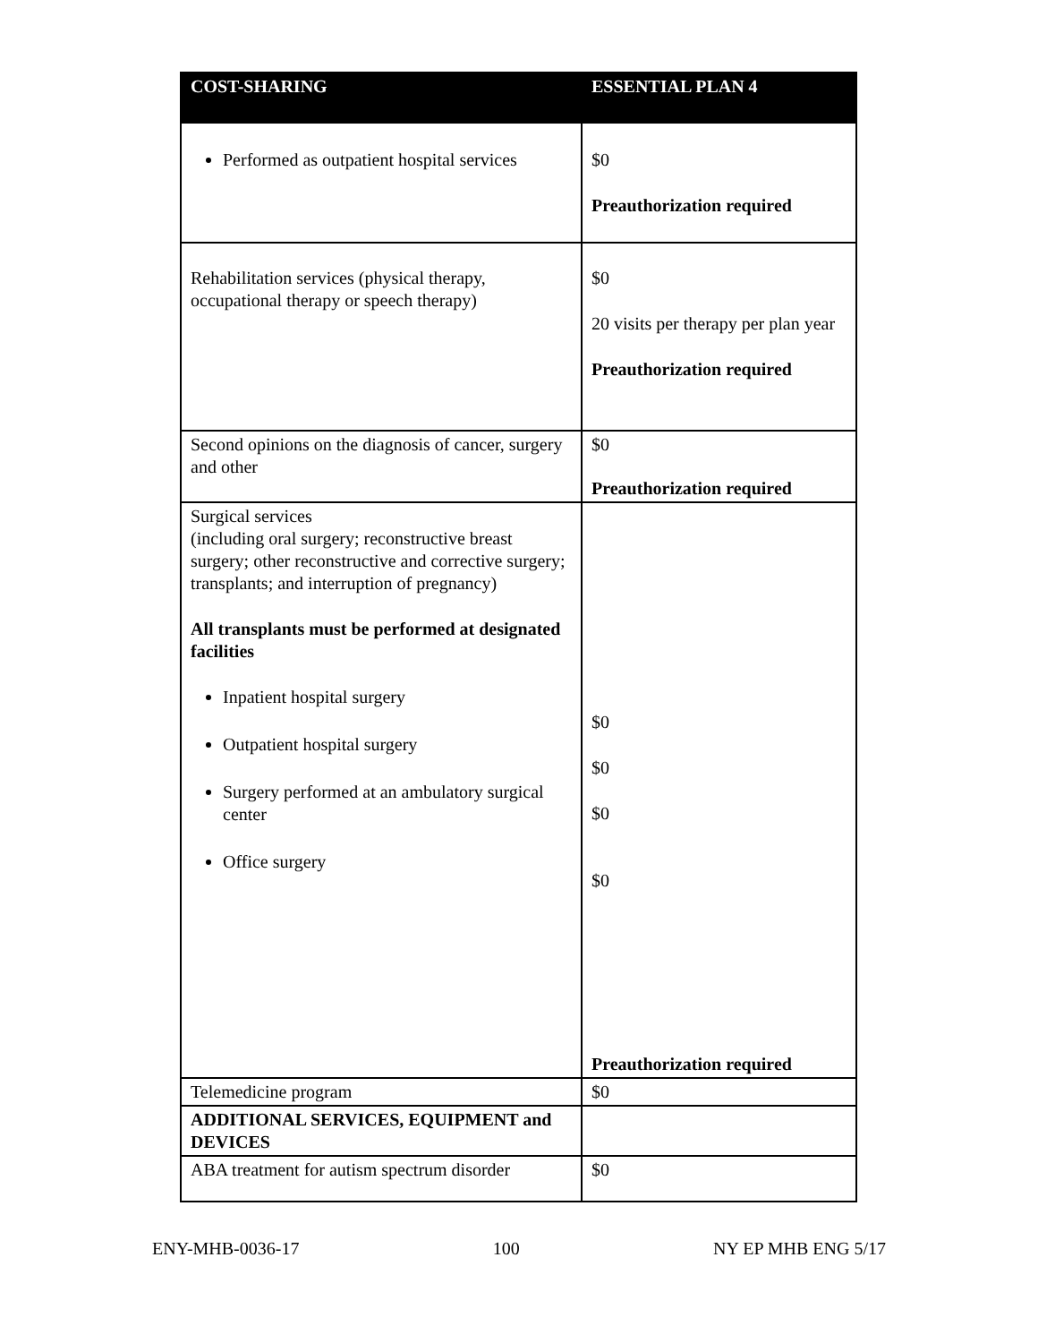| COST-SHARING | ESSENTIAL PLAN 4 |
| --- | --- |
| Performed as outpatient hospital services | $0 Preauthorization required |
| Rehabilitation services (physical therapy, occupational therapy or speech therapy) | $0 20 visits per therapy per plan year Preauthorization required |
| Second opinions on the diagnosis of cancer, surgery and other | $0 Preauthorization required |
| Surgical services (including oral surgery; reconstructive breast surgery; other reconstructive and corrective surgery; transplants; and interruption of pregnancy) All transplants must be performed at designated facilities Inpatient hospital surgery Outpatient hospital surgery Surgery performed at an ambulatory surgical center Office surgery | $0 $0 $0 $0 Preauthorization required |
| Telemedicine program | $0 |
| ADDITIONAL SERVICES, EQUIPMENT and DEVICES | |
| ABA treatment for autism spectrum disorder | $0 |
ENY-MHB-0036-17 100 NY EP MHB ENG 5/17